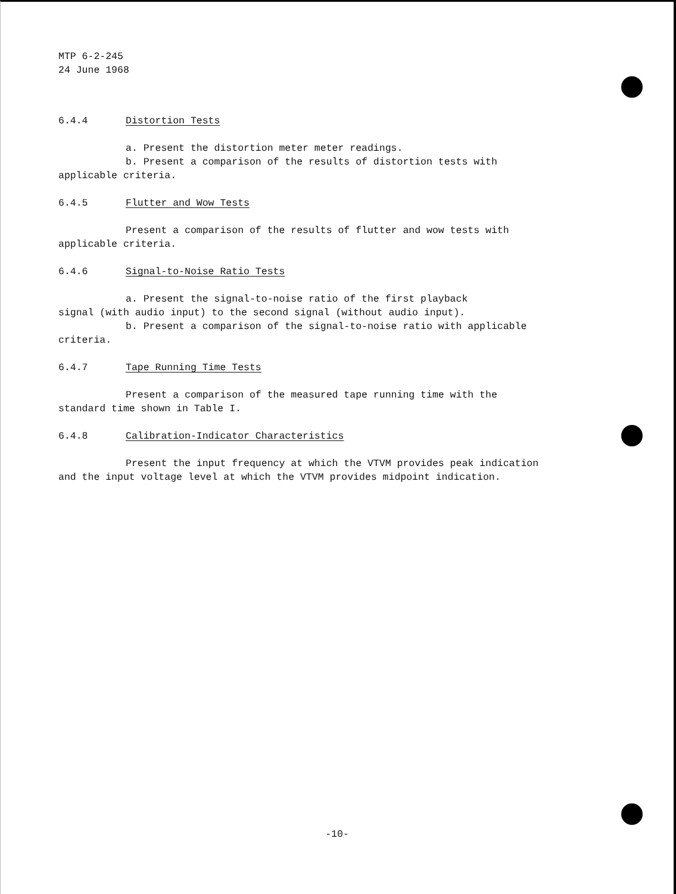MTP 6-2-245
24 June 1968
6.4.4 Distortion Tests
a. Present the distortion meter meter readings.
b. Present a comparison of the results of distortion tests with
applicable criteria.
6.4.5 Flutter and Wow Tests
Present a comparison of the results of flutter and wow tests with
applicable criteria.
6.4.6 Signal-to-Noise Ratio Tests
a. Present the signal-to-noise ratio of the first playback
signal (with audio input) to the second signal (without audio input).
b. Present a comparison of the signal-to-noise ratio with applicable
criteria.
6.4.7 Tape Running Time Tests
Present a comparison of the measured tape running time with the
standard time shown in Table I.
6.4.8 Calibration-Indicator Characteristics
Present the input frequency at which the VTVM provides peak indication
and the input voltage level at which the VTVM provides midpoint indication.
-10-